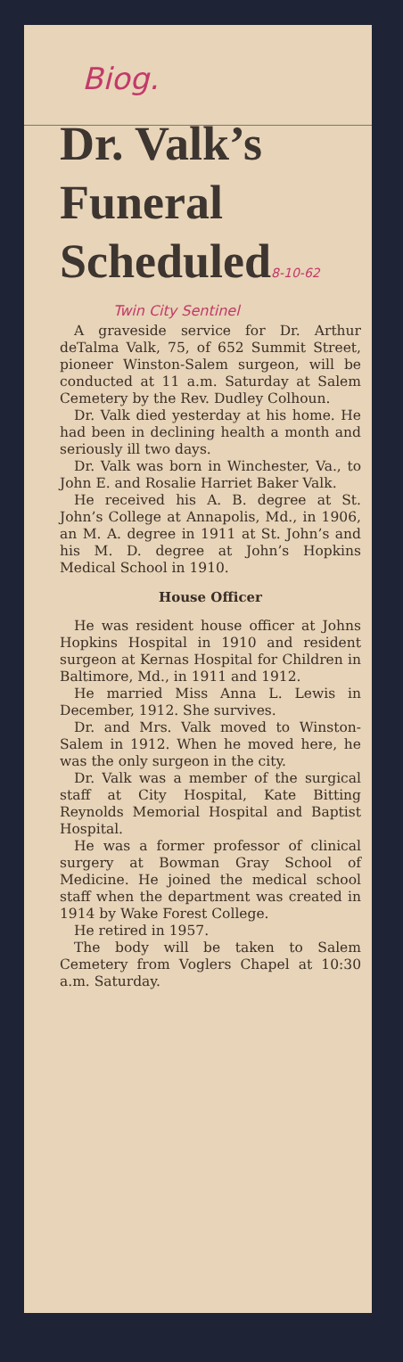Biog.
Dr. Valk’s Funeral Scheduled8-10-62
Twin City Sentinel
A graveside service for Dr. Arthur deTalma Valk, 75, of 652 Summit Street, pioneer Winston-Salem surgeon, will be conducted at 11 a.m. Saturday at Salem Cemetery by the Rev. Dudley Colhoun.
Dr. Valk died yesterday at his home. He had been in declining health a month and seriously ill two days.
Dr. Valk was born in Winchester, Va., to John E. and Rosalie Harriet Baker Valk.
He received his A. B. degree at St. John’s College at Annapolis, Md., in 1906, an M. A. degree in 1911 at St. John’s and his M. D. degree at John’s Hopkins Medical School in 1910.
House Officer
He was resident house officer at Johns Hopkins Hospital in 1910 and resident surgeon at Kernas Hospital for Children in Baltimore, Md., in 1911 and 1912.
He married Miss Anna L. Lewis in December, 1912. She survives.
Dr. and Mrs. Valk moved to Winston-Salem in 1912. When he moved here, he was the only surgeon in the city.
Dr. Valk was a member of the surgical staff at City Hospital, Kate Bitting Reynolds Memorial Hospital and Baptist Hospital.
He was a former professor of clinical surgery at Bowman Gray School of Medicine. He joined the medical school staff when the department was created in 1914 by Wake Forest College.
He retired in 1957.
The body will be taken to Salem Cemetery from Voglers Chapel at 10:30 a.m. Saturday.